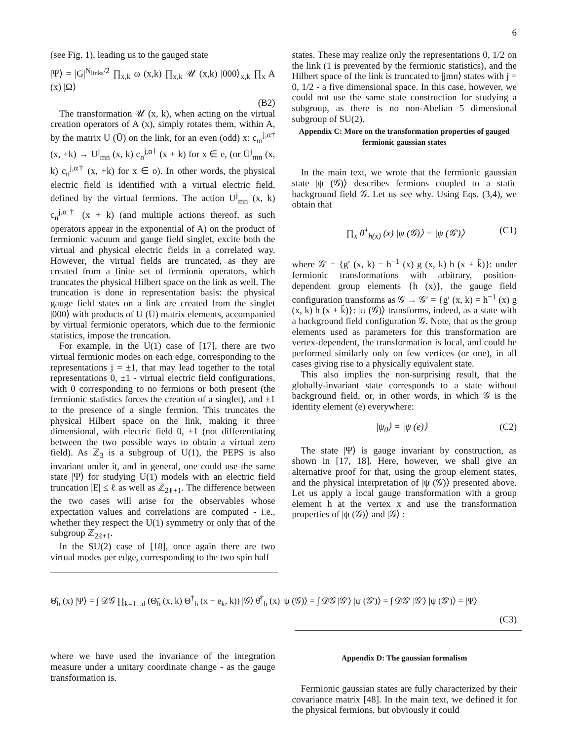6
(see Fig. 1), leading us to the gauged state
|Ψ⟩ = |G|<sup>N<sub>links</sub>/2</sup> ∏<sub>x,k</sub> ω (x,k) ∏<sub>x,k</sub> 𝒰 (x,k) |000⟩<sub>x,k</sub> ∏<sub>x</sub> A (x) |Ω⟩
(B2)
The transformation 𝒰 (x, k), when acting on the virtual creation operators of A (x), simply rotates them, within A, by the matrix U (Ū) on the link, for an even (odd) x: c<sub>m</sub><sup>j,α†</sup> (x, +k) → U<sup>j</sup><sub>mn</sub> (x, k) c<sub>n</sub><sup>j,α†</sup> (x + k) for x ∈ e, (or Ū<sup>j</sup><sub>mn</sub> (x, k) c<sub>n</sub><sup>j,α†</sup> (x, +k) for x ∈ o). In other words, the physical electric field is identified with a virtual electric field, defined by the virtual fermions. The action U<sup>j</sup><sub>mn</sub> (x, k) c<sub>n</sub><sup>j,α†</sup> (x + k) (and multiple actions thereof, as such operators appear in the exponential of A) on the product of fermionic vacuum and gauge field singlet, excite both the virtual and physical electric fields in a correlated way. However, the virtual fields are truncated, as they are created from a finite set of fermionic operators, which truncates the physical Hilbert space on the link as well. The truncation is done in representation basis: the physical gauge field states on a link are created from the singlet |000⟩ with products of U (Ū) matrix elements, accompanied by virtual fermionic operators, which due to the fermionic statistics, impose the truncation.
For example, in the U(1) case of [17], there are two virtual fermionic modes on each edge, corresponding to the representations j = ±1, that may lead together to the total representations 0, ±1 - virtual electric field configurations, with 0 corresponding to no fermions or both present (the fermionic statistics forces the creation of a singlet), and ±1 to the presence of a single fermion. This truncates the physical Hilbert space on the link, making it three dimensional, with electric field 0, ±1 (not differentiating between the two possible ways to obtain a virtual zero field). As ℤ<sub>3</sub> is a subgroup of U(1), the PEPS is also invariant under it, and in general, one could use the same state |Ψ⟩ for studying U(1) models with an electric field truncation |E| ≤ ℓ as well as ℤ<sub>2ℓ+1</sub>. The difference between the two cases will arise for the observables whose expectation values and correlations are computed - i.e., whether they respect the U(1) symmetry or only that of the subgroup ℤ<sub>2ℓ+1</sub>.
In the SU(2) case of [18], once again there are two virtual modes per edge, corresponding to the two spin half
states. These may realize only the representations 0, 1/2 on the link (1 is prevented by the fermionic statistics), and the Hilbert space of the link is truncated to |jmn⟩ states with j = 0, 1/2 - a five dimensional space. In this case, however, we could not use the same state construction for studying a subgroup, as there is no non-Abelian 5 dimensional subgroup of SU(2).
Appendix C: More on the transformation properties of gauged fermionic gaussian states
In the main text, we wrote that the fermionic gaussian state |ψ (𝒢)⟩ describes fermions coupled to a static background field 𝒢. Let us see why. Using Eqs. (3,4), we obtain that
∏<sub>x</sub> θ̌<sup>†</sup><sub>h(x)</sub> (x) |ψ (𝒢)⟩ = |ψ (𝒢′)⟩ (C1)
where 𝒢′ = {g′ (x, k) = h<sup>−1</sup> (x) g (x, k) h (x + k̂)}: under fermionic transformations with arbitrary, position-dependent group elements {h (x)}, the gauge field configuration transforms as 𝒢 → 𝒢′ = {g′ (x, k) = h<sup>−1</sup> (x) g (x, k) h (x + k̂)}: |ψ (𝒢)⟩ transforms, indeed, as a state with a background field configuration 𝒢. Note, that as the group elements used as parameters for this transformation are vertex-dependent, the transformation is local, and could be performed similarly only on few vertices (or one), in all cases giving rise to a physically equivalent state.
This also implies the non-surprising result, that the globally-invariant state corresponds to a state without background field, or, in other words, in which 𝒢 is the identity element (e) everywhere:
|ψ<sub>0</sub>⟩ = |ψ (e)⟩ (C2)
The state |Ψ⟩ is gauge invariant by construction, as shown in [17, 18]. Here, however, we shall give an alternative proof for that, using the group element states, and the physical interpretation of |ψ (𝒢)⟩ presented above. Let us apply a local gauge transformation with a group element h at the vertex x and use the transformation properties of |ψ (𝒢)⟩ and |𝒢⟩ :
Θ̂<sub>h</sub> (x) |Ψ⟩ = ∫ 𝒟𝒢 ∏<sub>k=1...d</sub> (Θ̃<sub>h</sub> (x, k) Θ<sup>†</sup><sub>h</sub> (x − e<sub>k</sub>, k)) |𝒢⟩ θ̌<sup>†</sup><sub>h</sub> (x) |ψ (𝒢)⟩ = ∫ 𝒟𝒢 |𝒢′⟩ |ψ (𝒢′)⟩ = ∫ 𝒟𝒢′ |𝒢′⟩ |ψ (𝒢′)⟩ = |Ψ⟩
(C3)
where we have used the invariance of the integration measure under a unitary coordinate change - as the gauge transformation is.
Appendix D: The gaussian formalism
Fermionic gaussian states are fully characterized by their covariance matrix [48]. In the main text, we defined it for the physical fermions, but obviously it could